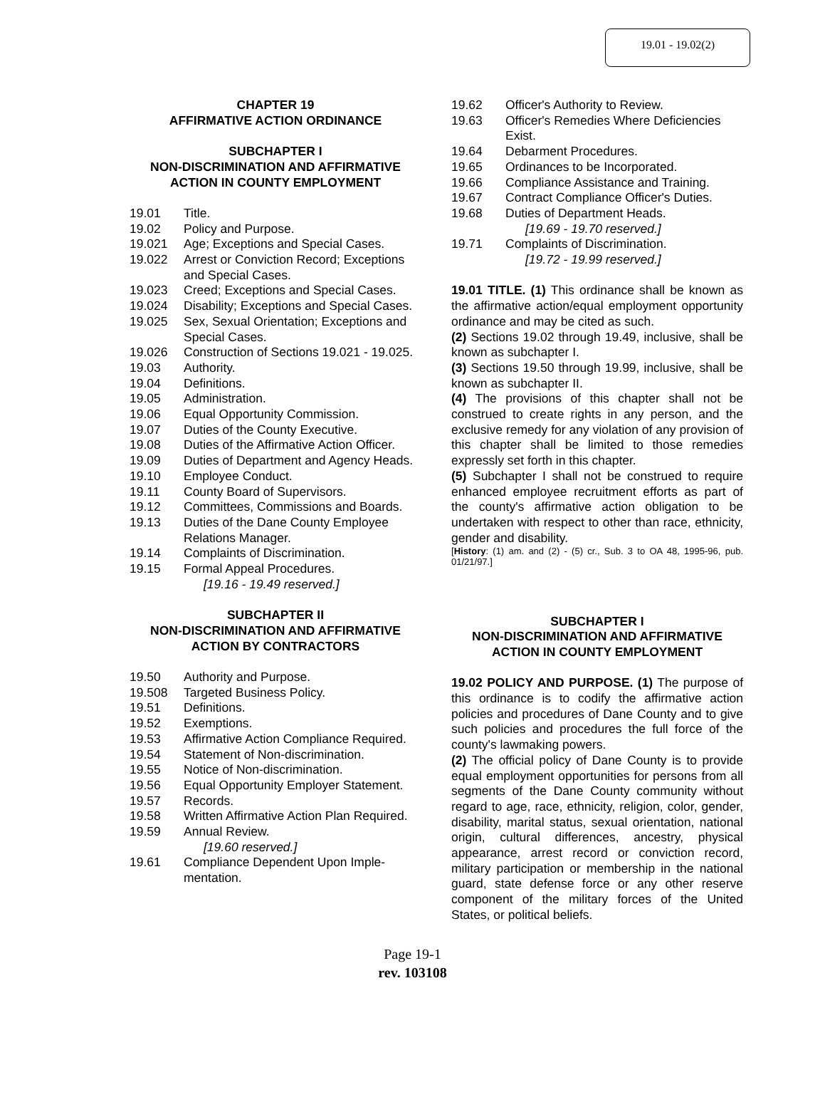19.01 - 19.02(2)
CHAPTER 19
AFFIRMATIVE ACTION ORDINANCE
SUBCHAPTER I
NON-DISCRIMINATION AND AFFIRMATIVE ACTION IN COUNTY EMPLOYMENT
19.01 Title.
19.02 Policy and Purpose.
19.021 Age; Exceptions and Special Cases.
19.022 Arrest or Conviction Record; Exceptions and Special Cases.
19.023 Creed; Exceptions and Special Cases.
19.024 Disability; Exceptions and Special Cases.
19.025 Sex, Sexual Orientation; Exceptions and Special Cases.
19.026 Construction of Sections 19.021 - 19.025.
19.03 Authority.
19.04 Definitions.
19.05 Administration.
19.06 Equal Opportunity Commission.
19.07 Duties of the County Executive.
19.08 Duties of the Affirmative Action Officer.
19.09 Duties of Department and Agency Heads.
19.10 Employee Conduct.
19.11 County Board of Supervisors.
19.12 Committees, Commissions and Boards.
19.13 Duties of the Dane County Employee Relations Manager.
19.14 Complaints of Discrimination.
19.15 Formal Appeal Procedures.
[19.16 - 19.49 reserved.]
SUBCHAPTER II
NON-DISCRIMINATION AND AFFIRMATIVE ACTION BY CONTRACTORS
19.50 Authority and Purpose.
19.508 Targeted Business Policy.
19.51 Definitions.
19.52 Exemptions.
19.53 Affirmative Action Compliance Required.
19.54 Statement of Non-discrimination.
19.55 Notice of Non-discrimination.
19.56 Equal Opportunity Employer Statement.
19.57 Records.
19.58 Written Affirmative Action Plan Required.
19.59 Annual Review.
[19.60 reserved.]
19.61 Compliance Dependent Upon Imple-mentation.
19.62 Officer's Authority to Review.
19.63 Officer's Remedies Where Deficiencies Exist.
19.64 Debarment Procedures.
19.65 Ordinances to be Incorporated.
19.66 Compliance Assistance and Training.
19.67 Contract Compliance Officer's Duties.
19.68 Duties of Department Heads.
[19.69 - 19.70 reserved.]
19.71 Complaints of Discrimination.
[19.72 - 19.99 reserved.]
19.01 TITLE. (1) This ordinance shall be known as the affirmative action/equal employment opportunity ordinance and may be cited as such.
(2) Sections 19.02 through 19.49, inclusive, shall be known as subchapter I.
(3) Sections 19.50 through 19.99, inclusive, shall be known as subchapter II.
(4) The provisions of this chapter shall not be construed to create rights in any person, and the exclusive remedy for any violation of any provision of this chapter shall be limited to those remedies expressly set forth in this chapter.
(5) Subchapter I shall not be construed to require enhanced employee recruitment efforts as part of the county's affirmative action obligation to be undertaken with respect to other than race, ethnicity, gender and disability.
[History: (1) am. and (2) - (5) cr., Sub. 3 to OA 48, 1995-96, pub. 01/21/97.]
SUBCHAPTER I
NON-DISCRIMINATION AND AFFIRMATIVE ACTION IN COUNTY EMPLOYMENT
19.02 POLICY AND PURPOSE. (1) The purpose of this ordinance is to codify the affirmative action policies and procedures of Dane County and to give such policies and procedures the full force of the county's lawmaking powers.
(2) The official policy of Dane County is to provide equal employment opportunities for persons from all segments of the Dane County community without regard to age, race, ethnicity, religion, color, gender, disability, marital status, sexual orientation, national origin, cultural differences, ancestry, physical appearance, arrest record or conviction record, military participation or membership in the national guard, state defense force or any other reserve component of the military forces of the United States, or political beliefs.
Page 19-1
rev. 103108